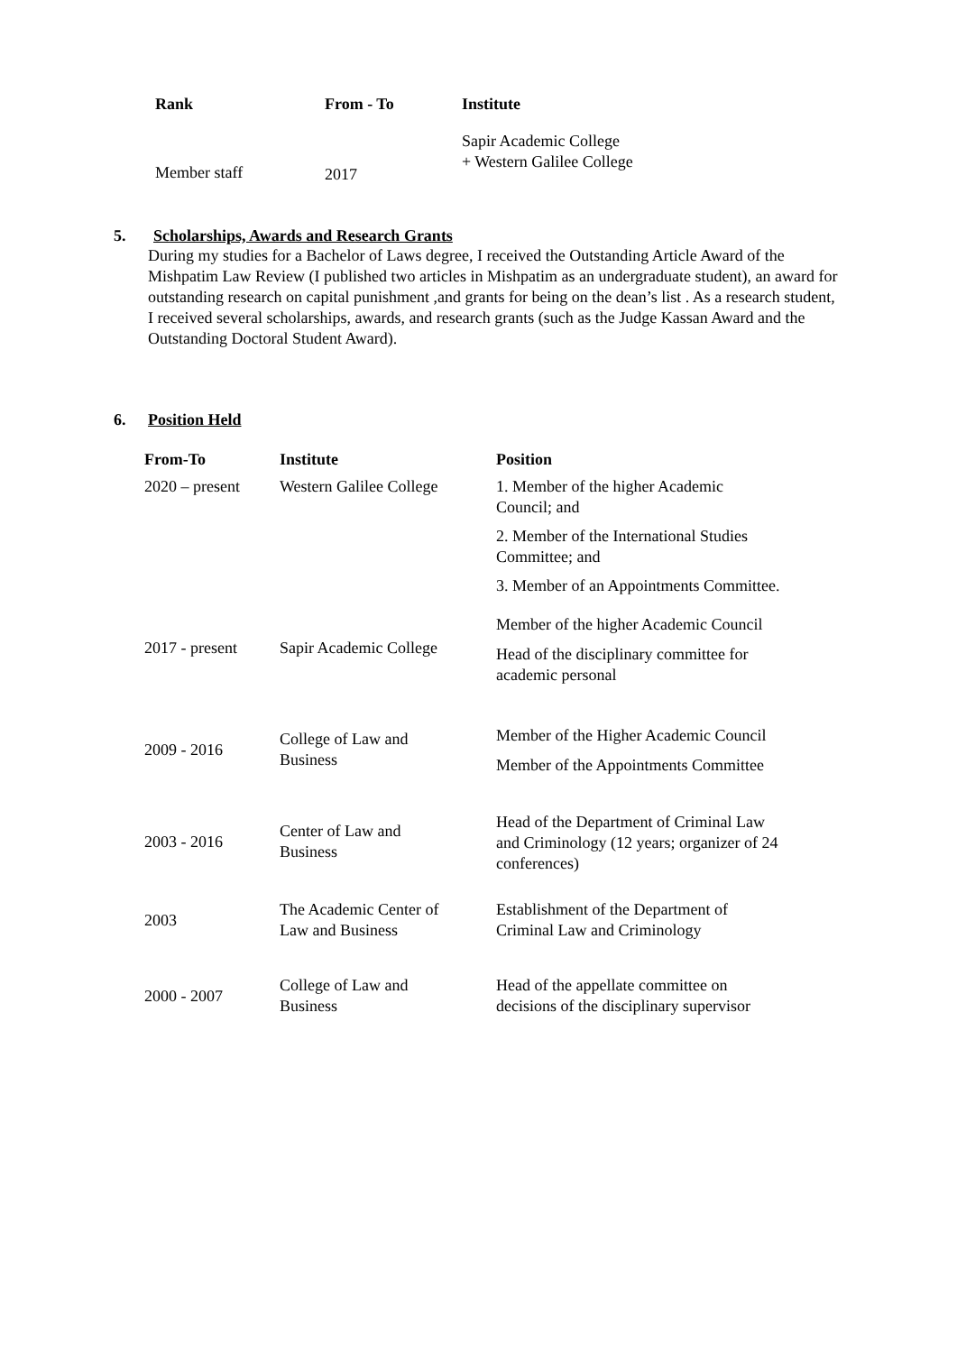| Rank | From - To | Institute |
| --- | --- | --- |
| Member staff | 2017 | Sapir Academic College + Western Galilee College |
5. Scholarships, Awards and Research Grants
During my studies for a Bachelor of Laws degree, I received the Outstanding Article Award of the Mishpatim Law Review (I published two articles in Mishpatim as an undergraduate student), an award for outstanding research on capital punishment ,and grants for being on the dean’s list . As a research student, I received several scholarships, awards, and research grants (such as the Judge Kassan Award and the Outstanding Doctoral Student Award).
6. Position Held
| From-To | Institute | Position |
| --- | --- | --- |
| 2020 – present | Western Galilee College | 1. Member of the higher Academic Council; and 2. Member of the International Studies Committee; and 3. Member of an Appointments Committee. |
| 2017 - present | Sapir Academic College | Member of the higher Academic Council Head of the disciplinary committee for academic personal |
| 2009 - 2016 | College of Law and Business | Member of the Higher Academic Council Member of the Appointments Committee |
| 2003 - 2016 | Center of Law and Business | Head of the Department of Criminal Law and Criminology (12 years; organizer of 24 conferences) |
| 2003 | The Academic Center of Law and Business | Establishment of the Department of Criminal Law and Criminology |
| 2000 - 2007 | College of Law and Business | Head of the appellate committee on decisions of the disciplinary supervisor |